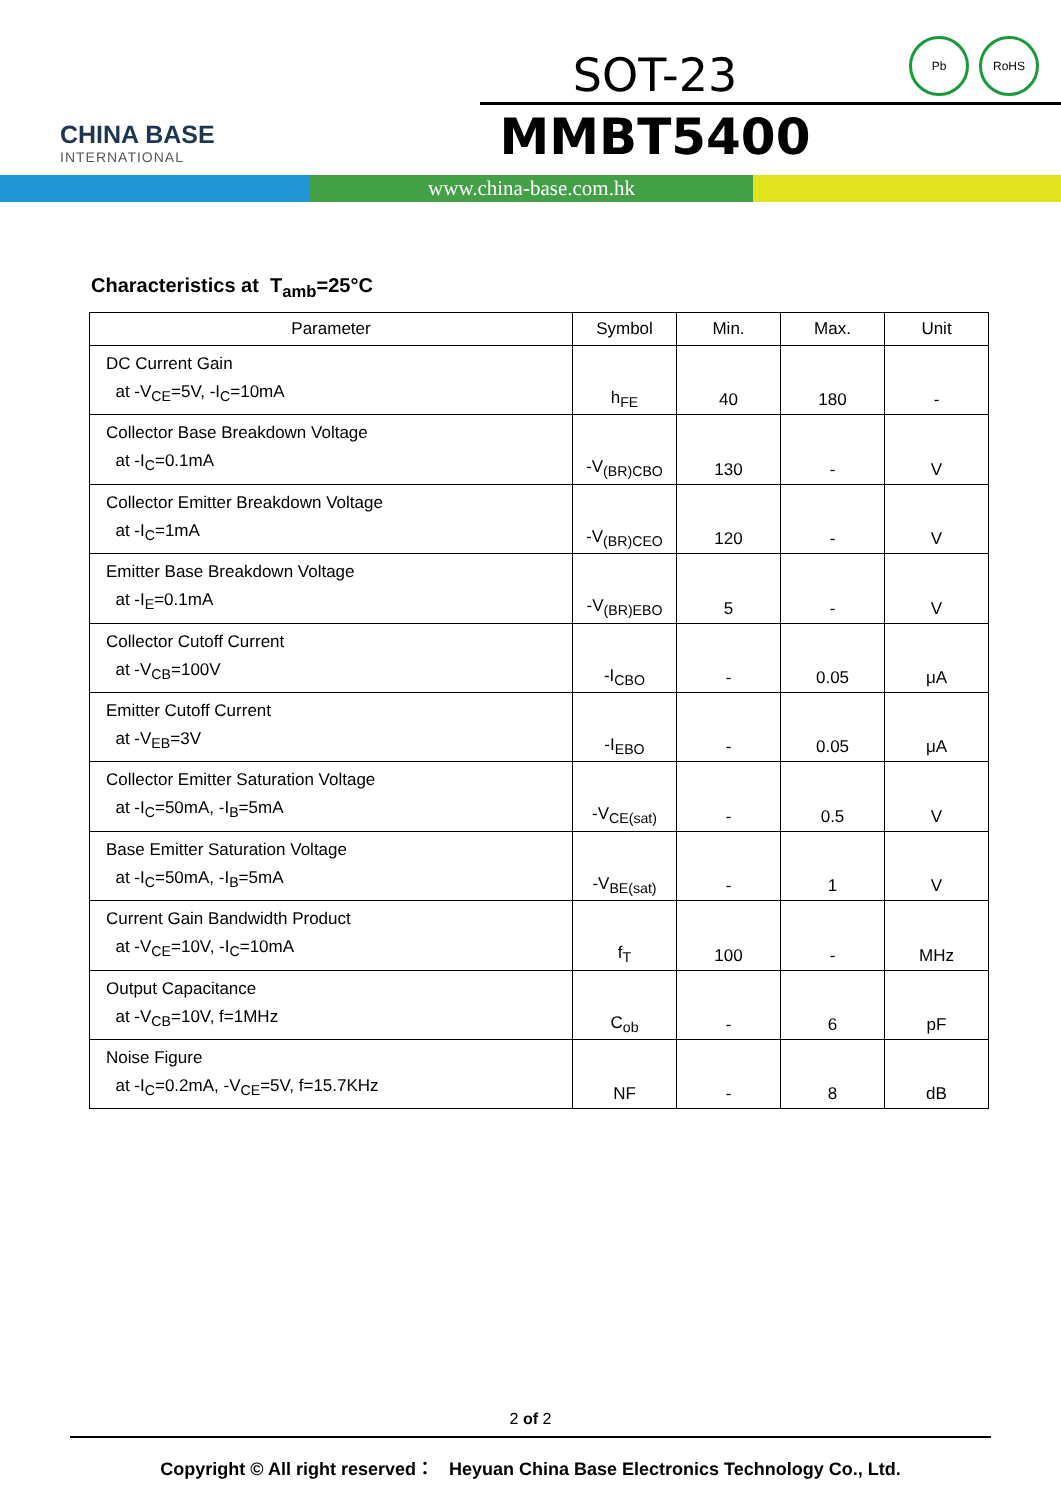CHINA BASE
INTERNATIONAL
SOT-23
MMBT5400
Pb RoHS
www.china-base.com.hk
Characteristics at T<sub>amb</sub>=25°C
| Parameter | Symbol | Min. | Max. | Unit |
| --- | --- | --- | --- | --- |
| DC Current Gain at -V<sub>CE</sub>=5V, -I<sub>C</sub>=10mA | h<sub>FE</sub> | 40 | 180 | - |
| Collector Base Breakdown Voltage at -I<sub>C</sub>=0.1mA | -V<sub>(BR)CBO</sub> | 130 | - | V |
| Collector Emitter Breakdown Voltage at -I<sub>C</sub>=1mA | -V<sub>(BR)CEO</sub> | 120 | - | V |
| Emitter Base Breakdown Voltage at -I<sub>E</sub>=0.1mA | -V<sub>(BR)EBO</sub> | 5 | - | V |
| Collector Cutoff Current at -V<sub>CB</sub>=100V | -I<sub>CBO</sub> | - | 0.05 | μA |
| Emitter Cutoff Current at -V<sub>EB</sub>=3V | -I<sub>EBO</sub> | - | 0.05 | μA |
| Collector Emitter Saturation Voltage at -I<sub>C</sub>=50mA, -I<sub>B</sub>=5mA | -V<sub>CE(sat)</sub> | - | 0.5 | V |
| Base Emitter Saturation Voltage at -I<sub>C</sub>=50mA, -I<sub>B</sub>=5mA | -V<sub>BE(sat)</sub> | - | 1 | V |
| Current Gain Bandwidth Product at -V<sub>CE</sub>=10V, -I<sub>C</sub>=10mA | f<sub>T</sub> | 100 | - | MHz |
| Output Capacitance at -V<sub>CB</sub>=10V, f=1MHz | C<sub>ob</sub> | - | 6 | pF |
| Noise Figure at -I<sub>C</sub>=0.2mA, -V<sub>CE</sub>=5V, f=15.7KHz | NF | - | 8 | dB |
2 of 2
Copyright © All right reserved： Heyuan China Base Electronics Technology Co., Ltd.